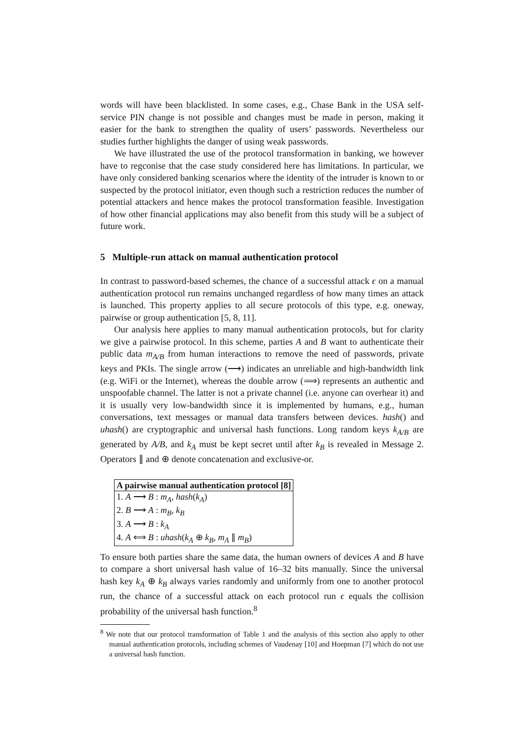words will have been blacklisted. In some cases, e.g., Chase Bank in the USA self-service PIN change is not possible and changes must be made in person, making it easier for the bank to strengthen the quality of users’ passwords. Nevertheless our studies further highlights the danger of using weak passwords.
We have illustrated the use of the protocol transformation in banking, we however have to regconise that the case study considered here has limitations. In particular, we have only considered banking scenarios where the identity of the intruder is known to or suspected by the protocol initiator, even though such a restriction reduces the number of potential attackers and hence makes the protocol transformation feasible. Investigation of how other financial applications may also benefit from this study will be a subject of future work.
5 Multiple-run attack on manual authentication protocol
In contrast to password-based schemes, the chance of a successful attack ϵ on a manual authentication protocol run remains unchanged regardless of how many times an attack is launched. This property applies to all secure protocols of this type, e.g. oneway, pairwise or group authentication [5, 8, 11].
Our analysis here applies to many manual authentication protocols, but for clarity we give a pairwise protocol. In this scheme, parties A and B want to authenticate their public data m<sub>A/B</sub> from human interactions to remove the need of passwords, private keys and PKIs. The single arrow (⟶) indicates an unreliable and high-bandwidth link (e.g. WiFi or the Internet), whereas the double arrow (⟹) represents an authentic and unspoofable channel. The latter is not a private channel (i.e. anyone can overhear it) and it is usually very low-bandwidth since it is implemented by humans, e.g., human conversations, text messages or manual data transfers between devices. hash() and uhash() are cryptographic and universal hash functions. Long random keys k<sub>A/B</sub> are generated by A/B, and k<sub>A</sub> must be kept secret until after k<sub>B</sub> is revealed in Message 2. Operators ∥ and ⊕ denote concatenation and exclusive-or.
| A pairwise manual authentication protocol [8] |
| --- |
| 1. A ⟶ B : m<sub>A</sub> , hash ( k<sub>A</sub> ) |
| 2. B ⟶ A : m<sub>B</sub> , k<sub>B</sub> |
| 3. A ⟶ B : k<sub>A</sub> |
| 4. A ⟺ B : uhash ( k<sub>A</sub> ⊕ k<sub>B</sub> , m<sub>A</sub> ∥ m<sub>B</sub> ) |
To ensure both parties share the same data, the human owners of devices A and B have to compare a short universal hash value of 16–32 bits manually. Since the universal hash key k<sub>A</sub> ⊕ k<sub>B</sub> always varies randomly and uniformly from one to another protocol run, the chance of a successful attack on each protocol run ϵ equals the collision probability of the universal hash function.<sup>8</sup>
<sup>8</sup> We note that our protocol transformation of Table 1 and the analysis of this section also apply to other manual authentication protocols, including schemes of Vaudenay [10] and Hoepman [7] which do not use a universal hash function.